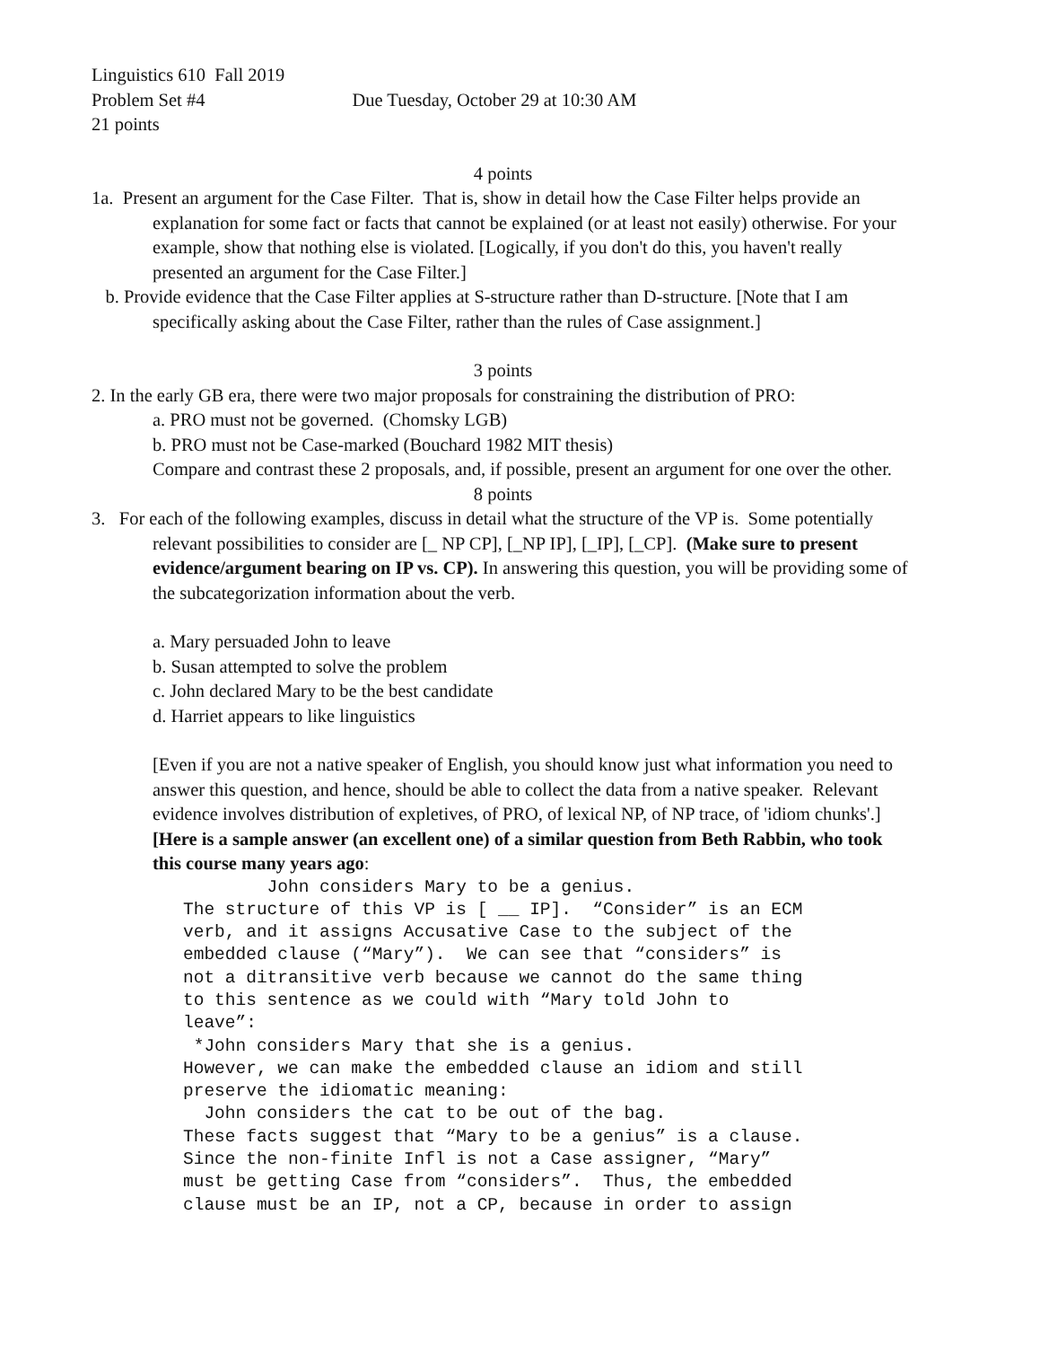Linguistics 610 Fall 2019
Problem Set #4 Due Tuesday, October 29 at 10:30 AM
21 points
4 points
1a. Present an argument for the Case Filter. That is, show in detail how the Case Filter helps provide an explanation for some fact or facts that cannot be explained (or at least not easily) otherwise. For your example, show that nothing else is violated. [Logically, if you don't do this, you haven't really presented an argument for the Case Filter.]
b. Provide evidence that the Case Filter applies at S-structure rather than D-structure. [Note that I am specifically asking about the Case Filter, rather than the rules of Case assignment.]
3 points
2. In the early GB era, there were two major proposals for constraining the distribution of PRO:
a. PRO must not be governed. (Chomsky LGB)
b. PRO must not be Case-marked (Bouchard 1982 MIT thesis)
Compare and contrast these 2 proposals, and, if possible, present an argument for one over the other.
8 points
3. For each of the following examples, discuss in detail what the structure of the VP is. Some potentially relevant possibilities to consider are [_ NP CP], [_NP IP], [_IP], [_CP]. (Make sure to present evidence/argument bearing on IP vs. CP). In answering this question, you will be providing some of the subcategorization information about the verb.
a. Mary persuaded John to leave
b. Susan attempted to solve the problem
c. John declared Mary to be the best candidate
d. Harriet appears to like linguistics
[Even if you are not a native speaker of English, you should know just what information you need to answer this question, and hence, should be able to collect the data from a native speaker. Relevant evidence involves distribution of expletives, of PRO, of lexical NP, of NP trace, of 'idiom chunks'.]
[Here is a sample answer (an excellent one) of a similar question from Beth Rabbin, who took this course many years ago:
John considers Mary to be a genius. The structure of this VP is [ __ IP]. “Consider” is an ECM verb, and it assigns Accusative Case to the subject of the embedded clause (“Mary”). We can see that “considers” is not a ditransitive verb because we cannot do the same thing to this sentence as we could with “Mary told John to leave”: *John considers Mary that she is a genius. However, we can make the embedded clause an idiom and still preserve the idiomatic meaning: John considers the cat to be out of the bag. These facts suggest that “Mary to be a genius” is a clause. Since the non-finite Infl is not a Case assigner, “Mary” must be getting Case from “considers”. Thus, the embedded clause must be an IP, not a CP, because in order to assign